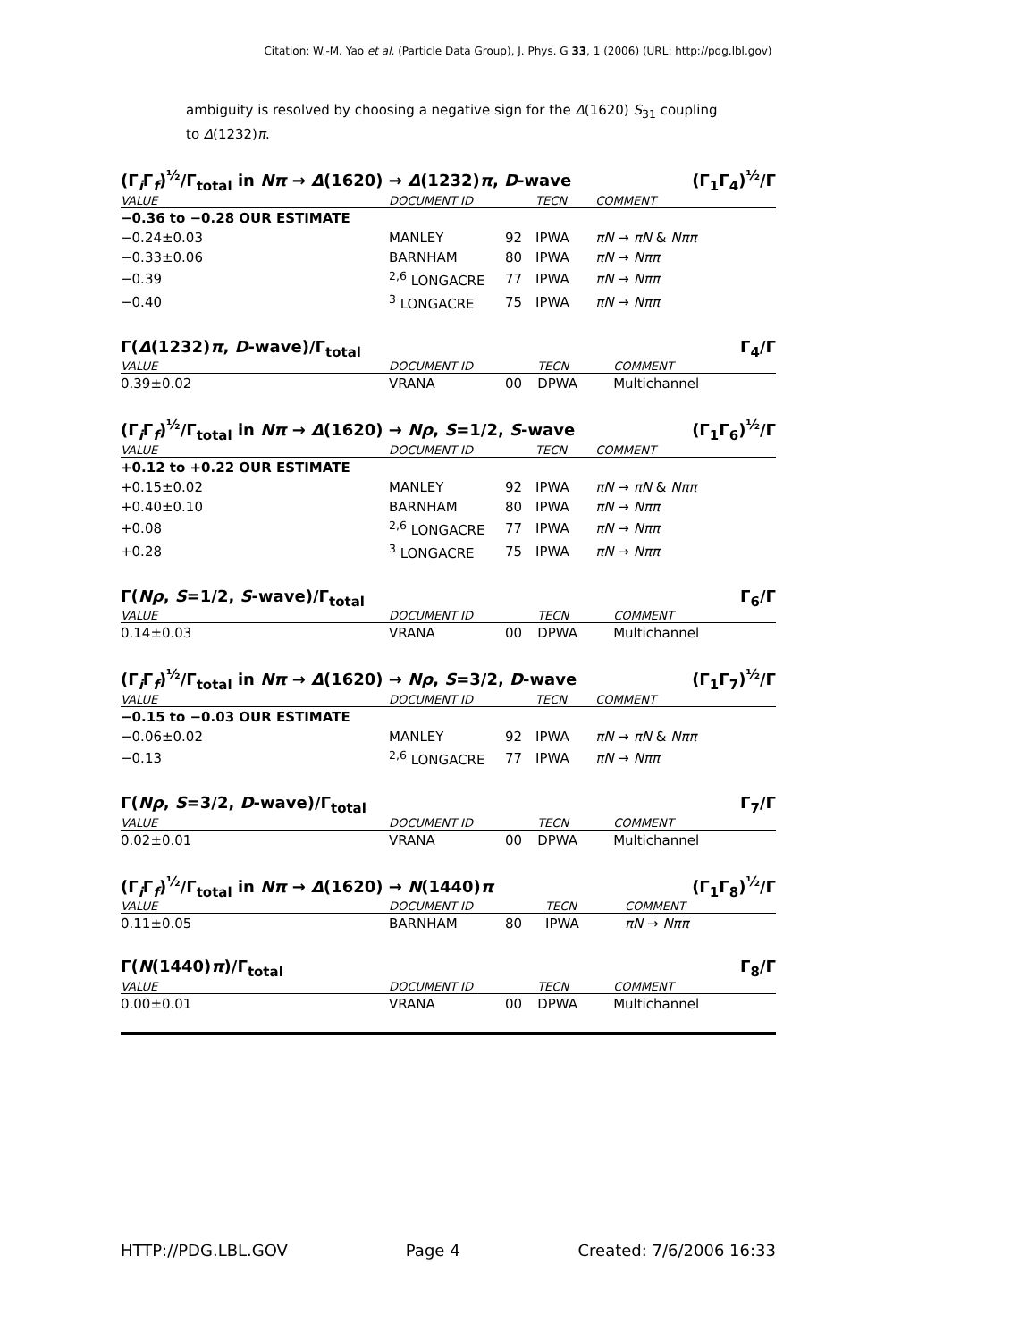Citation: W.-M. Yao et al. (Particle Data Group), J. Phys. G 33, 1 (2006) (URL: http://pdg.lbl.gov)
ambiguity is resolved by choosing a negative sign for the Δ(1620) S<sub>31</sub> coupling to Δ(1232)π.
(Γ<sub>i</sub>Γ<sub>f</sub>)<sup>½</sup>/Γ<sub>total</sub> in Nπ → Δ(1620) → Δ(1232)π, D-wave (Γ<sub>1</sub>Γ<sub>4</sub>)<sup>½</sup>/Γ
| VALUE | DOCUMENT ID | | TECN | COMMENT |
| --- | --- | --- | --- | --- |
| −0.36 to −0.28 OUR ESTIMATE | | | | |
| −0.24±0.03 | MANLEY | 92 | IPWA | πN → πN & Nππ |
| −0.33±0.06 | BARNHAM | 80 | IPWA | πN → Nππ |
| −0.39 | <sup>2,6</sup> LONGACRE | 77 | IPWA | πN → Nππ |
| −0.40 | <sup>3</sup> LONGACRE | 75 | IPWA | πN → Nππ |
Γ(Δ(1232)π, D-wave)/Γ<sub>total</sub> Γ<sub>4</sub>/Γ
| VALUE | DOCUMENT ID | | TECN | COMMENT |
| --- | --- | --- | --- | --- |
| 0.39±0.02 | VRANA | 00 | DPWA | Multichannel |
(Γ<sub>i</sub>Γ<sub>f</sub>)<sup>½</sup>/Γ<sub>total</sub> in Nπ → Δ(1620) → Nρ, S=1/2, S-wave (Γ<sub>1</sub>Γ<sub>6</sub>)<sup>½</sup>/Γ
| VALUE | DOCUMENT ID | | TECN | COMMENT |
| --- | --- | --- | --- | --- |
| +0.12 to +0.22 OUR ESTIMATE | | | | |
| +0.15±0.02 | MANLEY | 92 | IPWA | πN → πN & Nππ |
| +0.40±0.10 | BARNHAM | 80 | IPWA | πN → Nππ |
| +0.08 | <sup>2,6</sup> LONGACRE | 77 | IPWA | πN → Nππ |
| +0.28 | <sup>3</sup> LONGACRE | 75 | IPWA | πN → Nππ |
Γ(Nρ, S=1/2, S-wave)/Γ<sub>total</sub> Γ<sub>6</sub>/Γ
| VALUE | DOCUMENT ID | | TECN | COMMENT |
| --- | --- | --- | --- | --- |
| 0.14±0.03 | VRANA | 00 | DPWA | Multichannel |
(Γ<sub>i</sub>Γ<sub>f</sub>)<sup>½</sup>/Γ<sub>total</sub> in Nπ → Δ(1620) → Nρ, S=3/2, D-wave (Γ<sub>1</sub>Γ<sub>7</sub>)<sup>½</sup>/Γ
| VALUE | DOCUMENT ID | | TECN | COMMENT |
| --- | --- | --- | --- | --- |
| −0.15 to −0.03 OUR ESTIMATE | | | | |
| −0.06±0.02 | MANLEY | 92 | IPWA | πN → πN & Nππ |
| −0.13 | <sup>2,6</sup> LONGACRE | 77 | IPWA | πN → Nππ |
Γ(Nρ, S=3/2, D-wave)/Γ<sub>total</sub> Γ<sub>7</sub>/Γ
| VALUE | DOCUMENT ID | | TECN | COMMENT |
| --- | --- | --- | --- | --- |
| 0.02±0.01 | VRANA | 00 | DPWA | Multichannel |
(Γ<sub>i</sub>Γ<sub>f</sub>)<sup>½</sup>/Γ<sub>total</sub> in Nπ → Δ(1620) → N(1440)π (Γ<sub>1</sub>Γ<sub>8</sub>)<sup>½</sup>/Γ
| VALUE | DOCUMENT ID | | TECN | COMMENT |
| --- | --- | --- | --- | --- |
| 0.11±0.05 | BARNHAM | 80 | IPWA | πN → Nππ |
Γ(N(1440)π)/Γ<sub>total</sub> Γ<sub>8</sub>/Γ
| VALUE | DOCUMENT ID | | TECN | COMMENT |
| --- | --- | --- | --- | --- |
| 0.00±0.01 | VRANA | 00 | DPWA | Multichannel |
HTTP://PDG.LBL.GOV Page 4 Created: 7/6/2006 16:33